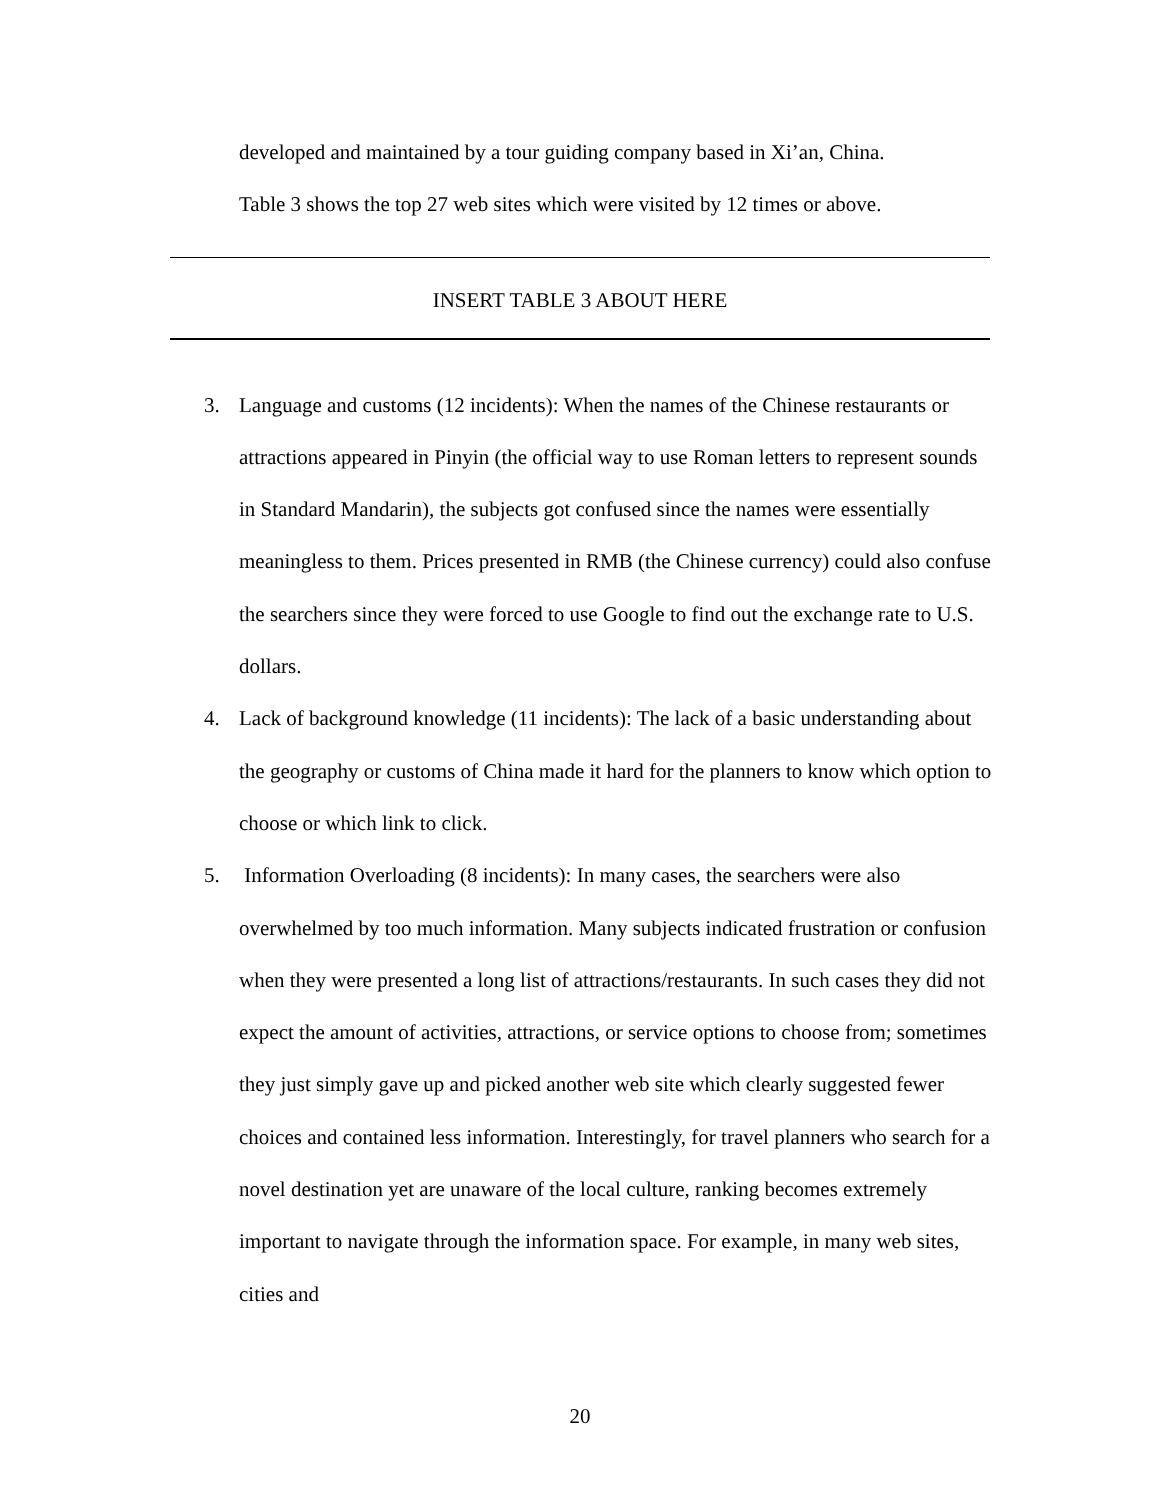developed and maintained by a tour guiding company based in Xi’an, China.
Table 3 shows the top 27 web sites which were visited by 12 times or above.
INSERT TABLE 3 ABOUT HERE
3. Language and customs (12 incidents): When the names of the Chinese restaurants or attractions appeared in Pinyin (the official way to use Roman letters to represent sounds in Standard Mandarin), the subjects got confused since the names were essentially meaningless to them. Prices presented in RMB (the Chinese currency) could also confuse the searchers since they were forced to use Google to find out the exchange rate to U.S. dollars.
4. Lack of background knowledge (11 incidents): The lack of a basic understanding about the geography or customs of China made it hard for the planners to know which option to choose or which link to click.
5. Information Overloading (8 incidents): In many cases, the searchers were also overwhelmed by too much information. Many subjects indicated frustration or confusion when they were presented a long list of attractions/restaurants. In such cases they did not expect the amount of activities, attractions, or service options to choose from; sometimes they just simply gave up and picked another web site which clearly suggested fewer choices and contained less information. Interestingly, for travel planners who search for a novel destination yet are unaware of the local culture, ranking becomes extremely important to navigate through the information space. For example, in many web sites, cities and
20